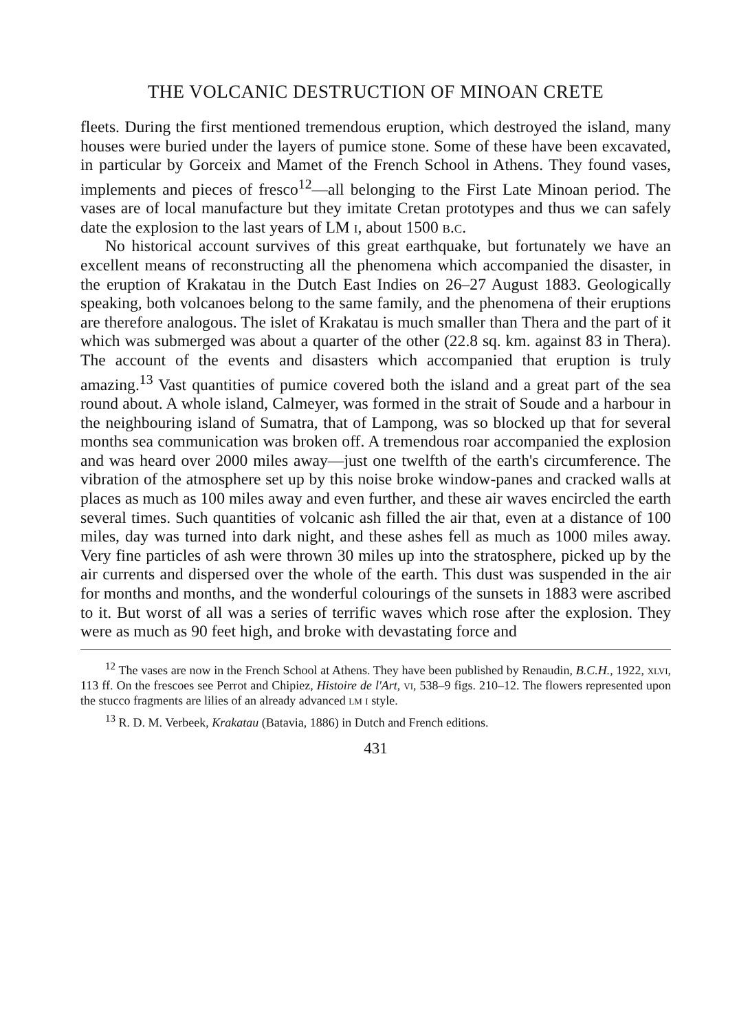THE VOLCANIC DESTRUCTION OF MINOAN CRETE
fleets. During the first mentioned tremendous eruption, which destroyed the island, many houses were buried under the layers of pumice stone. Some of these have been excavated, in particular by Gorceix and Mamet of the French School in Athens. They found vases, implements and pieces of fresco<sup>12</sup>—all belonging to the First Late Minoan period. The vases are of local manufacture but they imitate Cretan prototypes and thus we can safely date the explosion to the last years of LM i, about 1500 b.c.
No historical account survives of this great earthquake, but fortunately we have an excellent means of reconstructing all the phenomena which accompanied the disaster, in the eruption of Krakatau in the Dutch East Indies on 26–27 August 1883. Geologically speaking, both volcanoes belong to the same family, and the phenomena of their eruptions are therefore analogous. The islet of Krakatau is much smaller than Thera and the part of it which was submerged was about a quarter of the other (22.8 sq. km. against 83 in Thera). The account of the events and disasters which accompanied that eruption is truly amazing.<sup>13</sup> Vast quantities of pumice covered both the island and a great part of the sea round about. A whole island, Calmeyer, was formed in the strait of Soude and a harbour in the neighbouring island of Sumatra, that of Lampong, was so blocked up that for several months sea communication was broken off. A tremendous roar accompanied the explosion and was heard over 2000 miles away—just one twelfth of the earth's circumference. The vibration of the atmosphere set up by this noise broke window-panes and cracked walls at places as much as 100 miles away and even further, and these air waves encircled the earth several times. Such quantities of volcanic ash filled the air that, even at a distance of 100 miles, day was turned into dark night, and these ashes fell as much as 1000 miles away. Very fine particles of ash were thrown 30 miles up into the stratosphere, picked up by the air currents and dispersed over the whole of the earth. This dust was suspended in the air for months and months, and the wonderful colourings of the sunsets in 1883 were ascribed to it. But worst of all was a series of terrific waves which rose after the explosion. They were as much as 90 feet high, and broke with devastating force and
<sup>12</sup> The vases are now in the French School at Athens. They have been published by Renaudin, B.C.H., 1922, xlvi, 113 ff. On the frescoes see Perrot and Chipiez, Histoire de l'Art, vi, 538–9 figs. 210–12. The flowers represented upon the stucco fragments are lilies of an already advanced lm i style.
<sup>13</sup> R. D. M. Verbeek, Krakatau (Batavia, 1886) in Dutch and French editions.
431